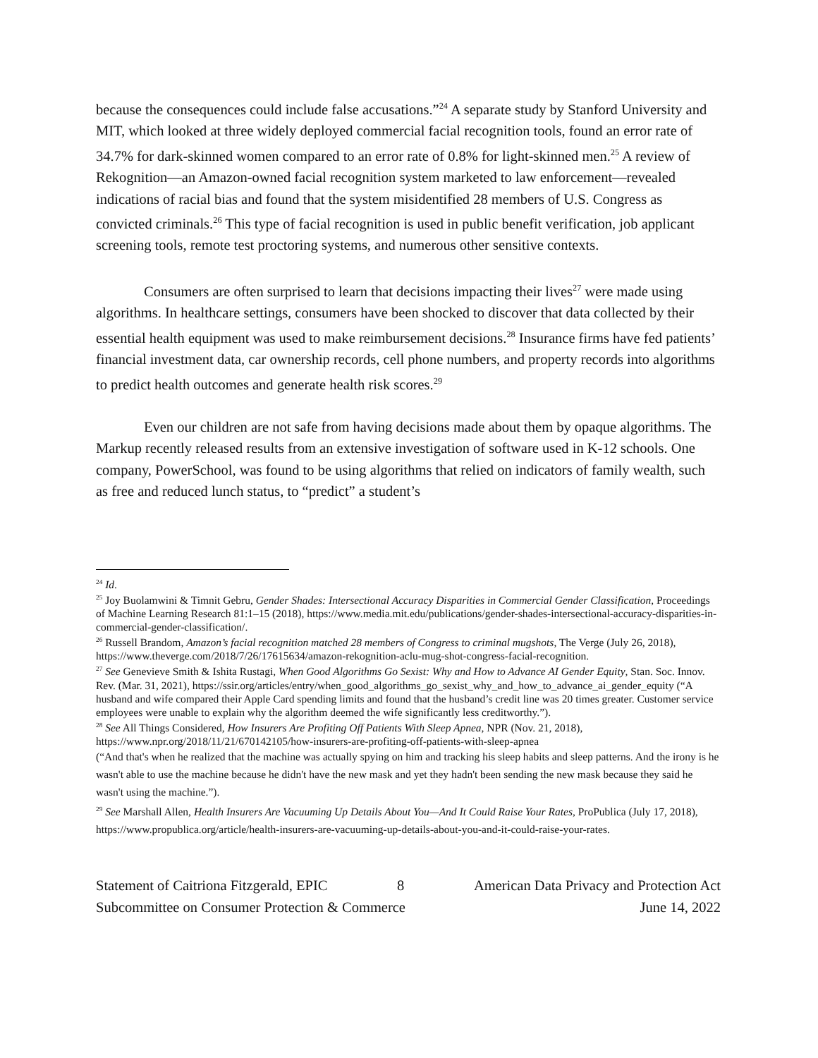because the consequences could include false accusations.”<sup>24</sup> A separate study by Stanford University and MIT, which looked at three widely deployed commercial facial recognition tools, found an error rate of 34.7% for dark-skinned women compared to an error rate of 0.8% for light-skinned men.<sup>25</sup> A review of Rekognition—an Amazon-owned facial recognition system marketed to law enforcement—revealed indications of racial bias and found that the system misidentified 28 members of U.S. Congress as convicted criminals.<sup>26</sup> This type of facial recognition is used in public benefit verification, job applicant screening tools, remote test proctoring systems, and numerous other sensitive contexts.
Consumers are often surprised to learn that decisions impacting their lives<sup>27</sup> were made using algorithms. In healthcare settings, consumers have been shocked to discover that data collected by their essential health equipment was used to make reimbursement decisions.<sup>28</sup> Insurance firms have fed patients’ financial investment data, car ownership records, cell phone numbers, and property records into algorithms to predict health outcomes and generate health risk scores.<sup>29</sup>
Even our children are not safe from having decisions made about them by opaque algorithms. The Markup recently released results from an extensive investigation of software used in K-12 schools. One company, PowerSchool, was found to be using algorithms that relied on indicators of family wealth, such as free and reduced lunch status, to “predict” a student’s
<sup>24</sup> Id.
<sup>25</sup> Joy Buolamwini & Timnit Gebru, Gender Shades: Intersectional Accuracy Disparities in Commercial Gender Classification, Proceedings of Machine Learning Research 81:1–15 (2018), https://www.media.mit.edu/publications/gender-shades-intersectional-accuracy-disparities-in-commercial-gender-classification/.
<sup>26</sup> Russell Brandom, Amazon’s facial recognition matched 28 members of Congress to criminal mugshots, The Verge (July 26, 2018), https://www.theverge.com/2018/7/26/17615634/amazon-rekognition-aclu-mug-shot-congress-facial-recognition.
<sup>27</sup> See Genevieve Smith & Ishita Rustagi, When Good Algorithms Go Sexist: Why and How to Advance AI Gender Equity, Stan. Soc. Innov. Rev. (Mar. 31, 2021), https://ssir.org/articles/entry/when_good_algorithms_go_sexist_why_and_how_to_advance_ai_gender_equity (“A husband and wife compared their Apple Card spending limits and found that the husband’s credit line was 20 times greater. Customer service employees were unable to explain why the algorithm deemed the wife significantly less creditworthy.”).
<sup>28</sup> See All Things Considered, How Insurers Are Profiting Off Patients With Sleep Apnea, NPR (Nov. 21, 2018), https://www.npr.org/2018/11/21/670142105/how-insurers-are-profiting-off-patients-with-sleep-apnea
(“And that's when he realized that the machine was actually spying on him and tracking his sleep habits and sleep patterns. And the irony is he wasn't able to use the machine because he didn't have the new mask and yet they hadn't been sending the new mask because they said he wasn't using the machine.”).
<sup>29</sup> See Marshall Allen, Health Insurers Are Vacuuming Up Details About You—And It Could Raise Your Rates, ProPublica (July 17, 2018), https://www.propublica.org/article/health-insurers-are-vacuuming-up-details-about-you-and-it-could-raise-your-rates.
Statement of Caitriona Fitzgerald, EPIC 8 American Data Privacy and Protection Act
Subcommittee on Consumer Protection & Commerce June 14, 2022